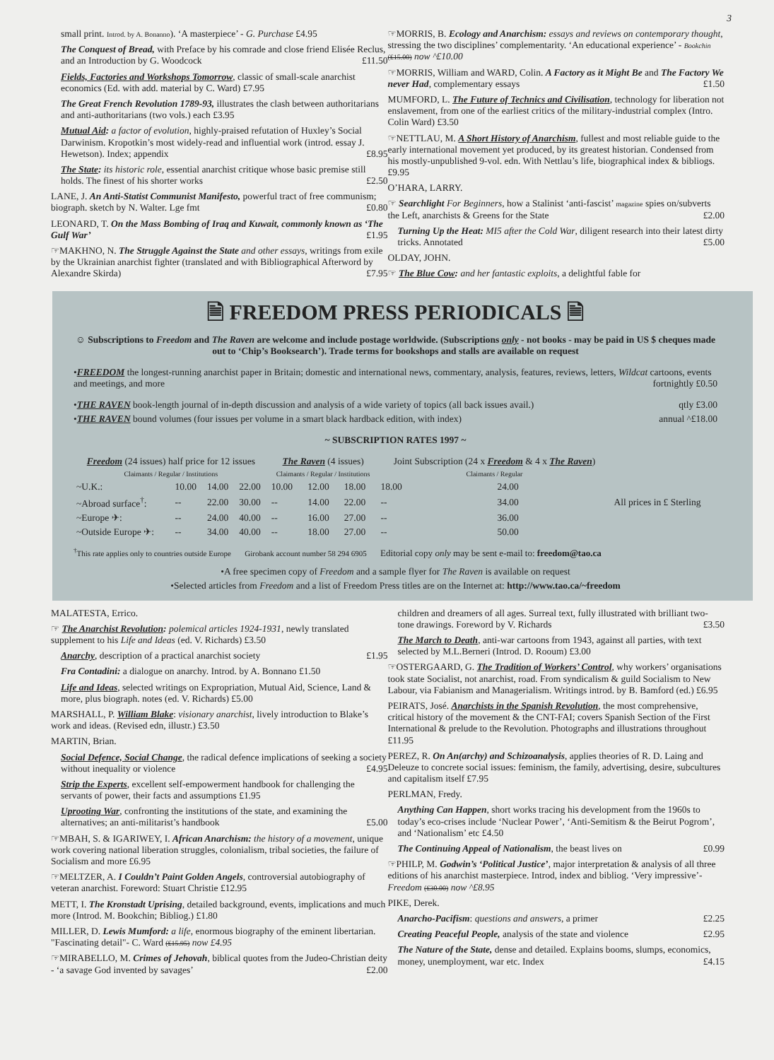3
small print. Introd. by A. Bonanno). ‘A masterpiece’ - G. Purchase £4.95
The Conquest of Bread, with Preface by his comrade and close friend Elisée Reclus, and an Introduction by G. Woodcock £11.50
Fields, Factories and Workshops Tomorrow, classic of small-scale anarchist economics (Ed. with add. material by C. Ward) £7.95
The Great French Revolution 1789-93, illustrates the clash between authoritarians and anti-authoritarians (two vols.) each £3.95
Mutual Aid: a factor of evolution, highly-praised refutation of Huxley’s Social Darwinism. Kropotkin’s most widely-read and influential work (introd. essay J. Hewetson). Index; appendix £8.95
The State: its historic role, essential anarchist critique whose basic premise still holds. The finest of his shorter works £2.50
LANE, J. An Anti-Statist Communist Manifesto, powerful tract of free communism; biograph. sketch by N. Walter. Lge fmt £0.80
LEONARD, T. On the Mass Bombing of Iraq and Kuwait, commonly known as ‘The Gulf War’ £1.95
☞MAKHNO, N. The Struggle Against the State and other essays, writings from exile by the Ukrainian anarchist fighter (translated and with Bibliographical Afterword by Alexandre Skirda) £7.95
☞MORRIS, B. Ecology and Anarchism: essays and reviews on contemporary thought, stressing the two disciplines’ complementarity. ‘An educational experience’ - Bookchin (£15.00) now ^£10.00
☞MORRIS, William and WARD, Colin. A Factory as it Might Be and The Factory We never Had, complementary essays £1.50
MUMFORD, L. The Future of Technics and Civilisation, technology for liberation not enslavement, from one of the earliest critics of the military-industrial complex (Intro. Colin Ward) £3.50
☞NETTLAU, M. A Short History of Anarchism, fullest and most reliable guide to the early international movement yet produced, by its greatest historian. Condensed from his mostly-unpublished 9-vol. edn. With Nettlau’s life, biographical index & bibliogs. £9.95
O’HARA, LARRY.
☞ Searchlight For Beginners, how a Stalinist ‘anti-fascist’ magazine spies on/subverts the Left, anarchists & Greens for the State £2.00
Turning Up the Heat: MI5 after the Cold War, diligent research into their latest dirty tricks. Annotated £5.00
OLDAY, JOHN.
☞ The Blue Cow: and her fantastic exploits, a delightful fable for
🗎 FREEDOM PRESS PERIODICALS 🗎
☺ Subscriptions to Freedom and The Raven are welcome and include postage worldwide. (Subscriptions only - not books - may be paid in US $ cheques made out to ‘Chip’s Booksearch’). Trade terms for bookshops and stalls are available on request
•FREEDOM the longest-running anarchist paper in Britain; domestic and international news, commentary, analysis, features, reviews, letters, Wildcat cartoons, events and meetings, and more fortnightly £0.50
•THE RAVEN book-length journal of in-depth discussion and analysis of a wide variety of topics (all back issues avail.) qtly £3.00
•THE RAVEN bound volumes (four issues per volume in a smart black hardback edition, with index) annual ^£18.00
~ SUBSCRIPTION RATES 1997 ~
| Freedom (24 issues) half price for 12 issues Claimants / Regular / Institutions | | | | The Raven (4 issues) Claimants / Regular / Institutions | | | Joint Subscription (24 x Freedom & 4 x The Raven ) Claimants / Regular | | |
| ~U.K.: | 10.00 | 14.00 | 22.00 | 10.00 | 12.00 | 18.00 | 18.00 | 24.00 | |
| ~Abroad surface<sup>†</sup>: | -- | 22.00 | 30.00 | -- | 14.00 | 22.00 | -- | 34.00 | All prices in £ Sterling |
| ~Europe ✈: | -- | 24.00 | 40.00 | -- | 16.00 | 27.00 | -- | 36.00 | |
| ~Outside Europe ✈: | -- | 34.00 | 40.00 | -- | 18.00 | 27.00 | -- | 50.00 | |
<sup>†</sup> This rate applies only to countries outside Europe Girobank account number 58 294 6905 Editorial copy only may be sent e-mail to: freedom@tao.ca
•A free specimen copy of Freedom and a sample flyer for The Raven is available on request
•Selected articles from Freedom and a list of Freedom Press titles are on the Internet at: http://www.tao.ca/~freedom
MALATESTA, Errico.
☞ The Anarchist Revolution: polemical articles 1924-1931, newly translated supplement to his Life and Ideas (ed. V. Richards) £3.50
Anarchy, description of a practical anarchist society £1.95
Fra Contadini: a dialogue on anarchy. Introd. by A. Bonnano £1.50
Life and Ideas, selected writings on Expropriation, Mutual Aid, Science, Land & more, plus biograph. notes (ed. V. Richards) £5.00
MARSHALL, P. William Blake: visionary anarchist, lively introduction to Blake’s work and ideas. (Revised edn, illustr.) £3.50
MARTIN, Brian.
Social Defence, Social Change, the radical defence implications of seeking a society without inequality or violence £4.95
Strip the Experts, excellent self-empowerment handbook for challenging the servants of power, their facts and assumptions £1.95
Uprooting War, confronting the institutions of the state, and examining the alternatives; an anti-militarist’s handbook £5.00
☞MBAH, S. & IGARIWEY, I. African Anarchism: the history of a movement, unique work covering national liberation struggles, colonialism, tribal societies, the failure of Socialism and more £6.95
☞MELTZER, A. I Couldn’t Paint Golden Angels, controversial autobiography of veteran anarchist. Foreword: Stuart Christie £12.95
METT, I. The Kronstadt Uprising, detailed background, events, implications and much more (Introd. M. Bookchin; Bibliog.) £1.80
MILLER, D. Lewis Mumford: a life, enormous biography of the eminent libertarian. "Fascinating detail"- C. Ward (£15.95) now £4.95
☞MIRABELLO, M. Crimes of Jehovah, biblical quotes from the Judeo-Christian deity - ‘a savage God invented by savages’ £2.00
children and dreamers of all ages. Surreal text, fully illustrated with brilliant two-tone drawings. Foreword by V. Richards £3.50
The March to Death, anti-war cartoons from 1943, against all parties, with text selected by M.L.Berneri (Introd. D. Rooum) £3.00
☞OSTERGAARD, G. The Tradition of Workers’ Control, why workers’ organisations took state Socialist, not anarchist, road. From syndicalism & guild Socialism to New Labour, via Fabianism and Managerialism. Writings introd. by B. Bamford (ed.) £6.95
PEIRATS, José. Anarchists in the Spanish Revolution, the most comprehensive, critical history of the movement & the CNT-FAI; covers Spanish Section of the First International & prelude to the Revolution. Photographs and illustrations throughout £11.95
PEREZ, R. On An(archy) and Schizoanalysis, applies theories of R. D. Laing and Deleuze to concrete social issues: feminism, the family, advertising, desire, subcultures and capitalism itself £7.95
PERLMAN, Fredy.
Anything Can Happen, short works tracing his development from the 1960s to today’s eco-crises include ‘Nuclear Power’, ‘Anti-Semitism & the Beirut Pogrom’, and ‘Nationalism’ etc £4.50
The Continuing Appeal of Nationalism, the beast lives on £0.99
☞PHILP, M. Godwin’s ‘Political Justice’, major interpretation & analysis of all three editions of his anarchist masterpiece. Introd, index and bibliog. ‘Very impressive’- Freedom (£30.00) now ^£8.95
PIKE, Derek.
Anarcho-Pacifism: questions and answers, a primer £2.25
Creating Peaceful People, analysis of the state and violence £2.95
The Nature of the State, dense and detailed. Explains booms, slumps, economics, money, unemployment, war etc. Index £4.15